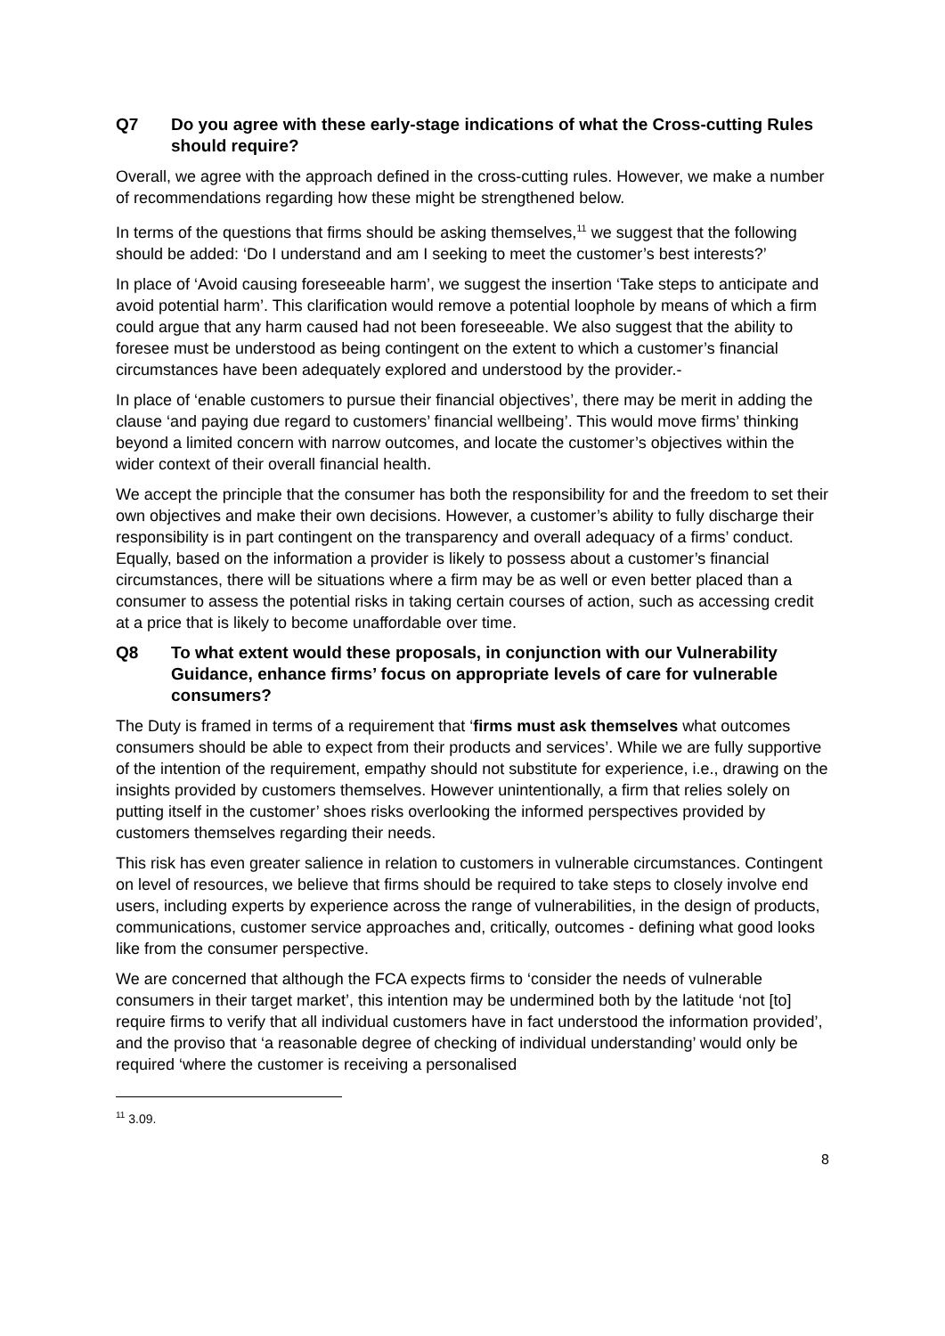Q7 Do you agree with these early-stage indications of what the Cross-cutting Rules should require?
Overall, we agree with the approach defined in the cross-cutting rules. However, we make a number of recommendations regarding how these might be strengthened below.
In terms of the questions that firms should be asking themselves,<sup>11</sup> we suggest that the following should be added: ‘Do I understand and am I seeking to meet the customer’s best interests?’
In place of ‘Avoid causing foreseeable harm’, we suggest the insertion ‘Take steps to anticipate and avoid potential harm’. This clarification would remove a potential loophole by means of which a firm could argue that any harm caused had not been foreseeable. We also suggest that the ability to foresee must be understood as being contingent on the extent to which a customer’s financial circumstances have been adequately explored and understood by the provider.-
In place of ‘enable customers to pursue their financial objectives’, there may be merit in adding the clause ‘and paying due regard to customers’ financial wellbeing’. This would move firms’ thinking beyond a limited concern with narrow outcomes, and locate the customer’s objectives within the wider context of their overall financial health.
We accept the principle that the consumer has both the responsibility for and the freedom to set their own objectives and make their own decisions. However, a customer’s ability to fully discharge their responsibility is in part contingent on the transparency and overall adequacy of a firms’ conduct. Equally, based on the information a provider is likely to possess about a customer’s financial circumstances, there will be situations where a firm may be as well or even better placed than a consumer to assess the potential risks in taking certain courses of action, such as accessing credit at a price that is likely to become unaffordable over time.
Q8 To what extent would these proposals, in conjunction with our Vulnerability Guidance, enhance firms’ focus on appropriate levels of care for vulnerable consumers?
The Duty is framed in terms of a requirement that ‘firms must ask themselves what outcomes consumers should be able to expect from their products and services’. While we are fully supportive of the intention of the requirement, empathy should not substitute for experience, i.e., drawing on the insights provided by customers themselves. However unintentionally, a firm that relies solely on putting itself in the customer’ shoes risks overlooking the informed perspectives provided by customers themselves regarding their needs.
This risk has even greater salience in relation to customers in vulnerable circumstances. Contingent on level of resources, we believe that firms should be required to take steps to closely involve end users, including experts by experience across the range of vulnerabilities, in the design of products, communications, customer service approaches and, critically, outcomes - defining what good looks like from the consumer perspective.
We are concerned that although the FCA expects firms to ‘consider the needs of vulnerable consumers in their target market’, this intention may be undermined both by the latitude ‘not [to] require firms to verify that all individual customers have in fact understood the information provided’, and the proviso that ‘a reasonable degree of checking of individual understanding’ would only be required ‘where the customer is receiving a personalised
<sup>11</sup> 3.09.
8